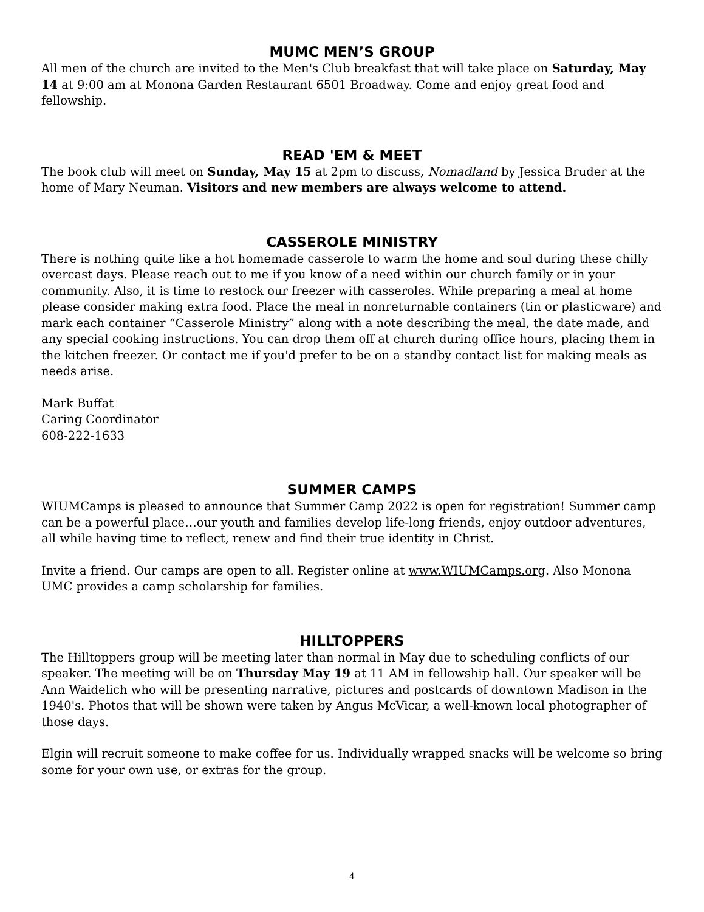MUMC MEN’S GROUP
All men of the church are invited to the Men's Club breakfast that will take place on Saturday, May 14 at 9:00 am at Monona Garden Restaurant 6501 Broadway. Come and enjoy great food and fellowship.
READ 'EM & MEET
The book club will meet on Sunday, May 15 at 2pm to discuss, Nomadland by Jessica Bruder at the home of Mary Neuman. Visitors and new members are always welcome to attend.
CASSEROLE MINISTRY
There is nothing quite like a hot homemade casserole to warm the home and soul during these chilly overcast days. Please reach out to me if you know of a need within our church family or in your community. Also, it is time to restock our freezer with casseroles. While preparing a meal at home please consider making extra food. Place the meal in nonreturnable containers (tin or plasticware) and mark each container “Casserole Ministry” along with a note describing the meal, the date made, and any special cooking instructions. You can drop them off at church during office hours, placing them in the kitchen freezer. Or contact me if you'd prefer to be on a standby contact list for making meals as needs arise.
Mark Buffat
Caring Coordinator
608-222-1633
SUMMER CAMPS
WIUMCamps is pleased to announce that Summer Camp 2022 is open for registration! Summer camp can be a powerful place…our youth and families develop life-long friends, enjoy outdoor adventures, all while having time to reflect, renew and find their true identity in Christ.
Invite a friend. Our camps are open to all. Register online at www.WIUMCamps.org. Also Monona UMC provides a camp scholarship for families.
HILLTOPPERS
The Hilltoppers group will be meeting later than normal in May due to scheduling conflicts of our speaker. The meeting will be on Thursday May 19 at 11 AM in fellowship hall. Our speaker will be Ann Waidelich who will be presenting narrative, pictures and postcards of downtown Madison in the 1940's. Photos that will be shown were taken by Angus McVicar, a well-known local photographer of those days.
Elgin will recruit someone to make coffee for us. Individually wrapped snacks will be welcome so bring some for your own use, or extras for the group.
4